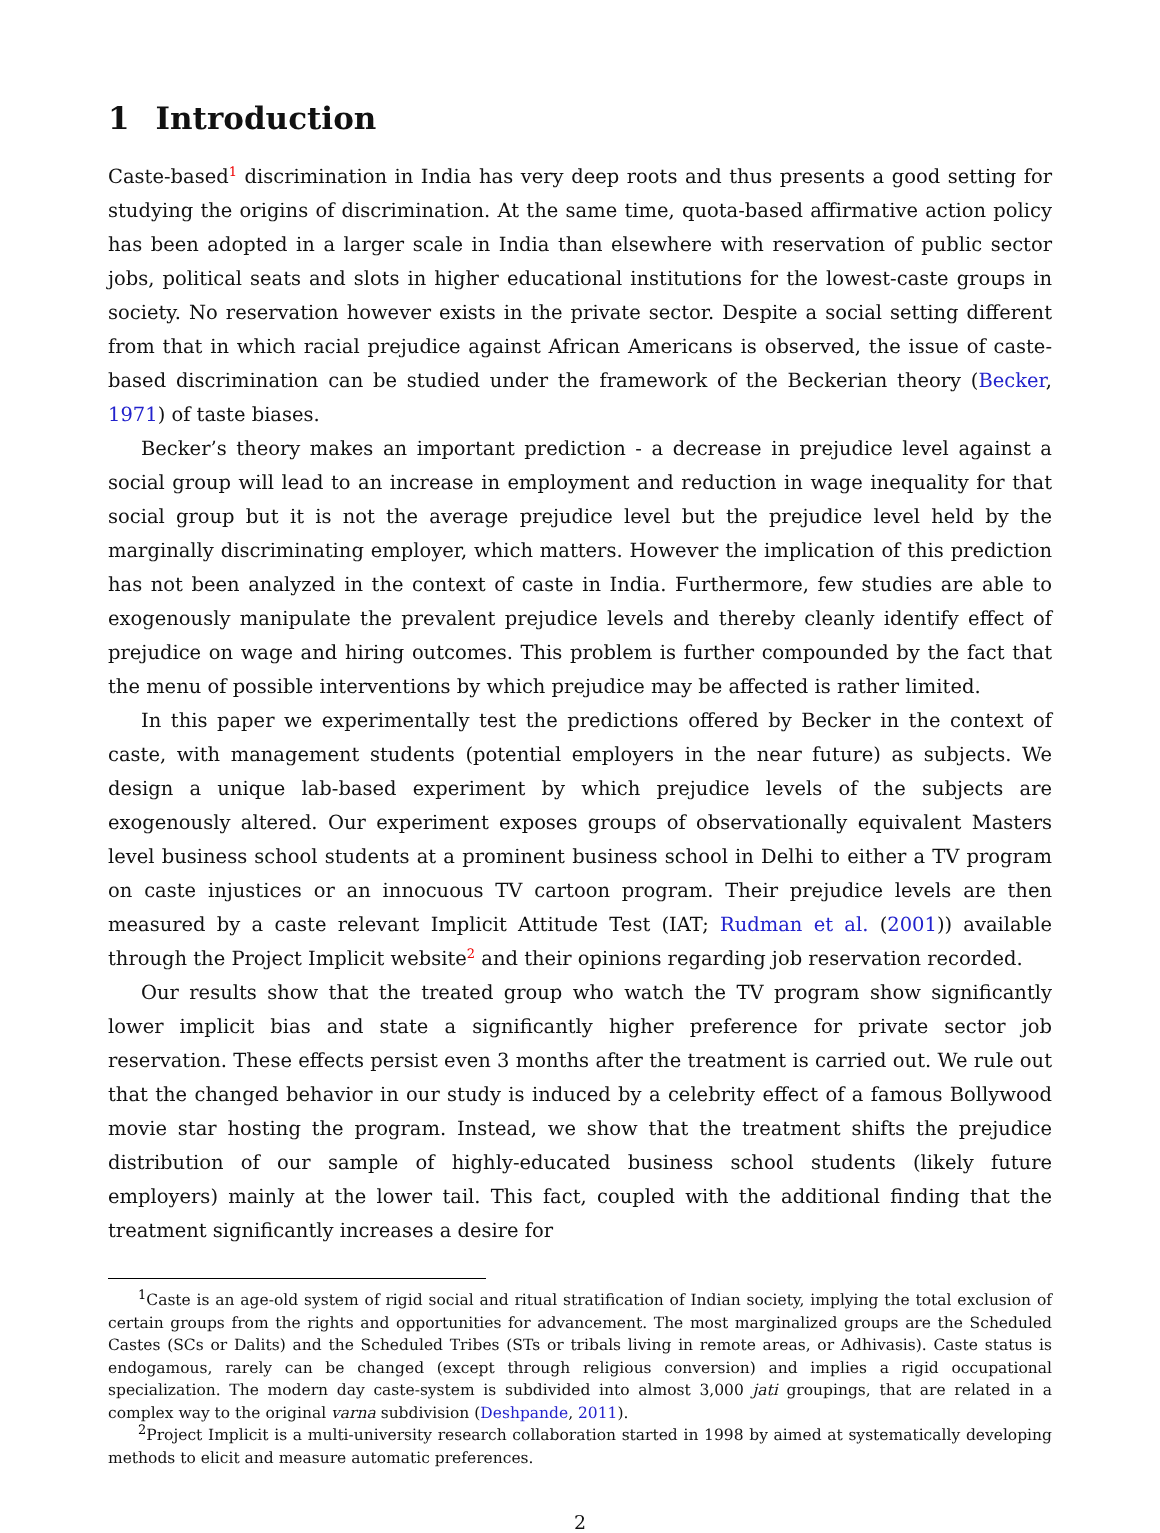1 Introduction
Caste-based<sup>1</sup> discrimination in India has very deep roots and thus presents a good setting for studying the origins of discrimination. At the same time, quota-based affirmative action policy has been adopted in a larger scale in India than elsewhere with reservation of public sector jobs, political seats and slots in higher educational institutions for the lowest-caste groups in society. No reservation however exists in the private sector. Despite a social setting different from that in which racial prejudice against African Americans is observed, the issue of caste-based discrimination can be studied under the framework of the Beckerian theory (Becker, 1971) of taste biases.
Becker’s theory makes an important prediction - a decrease in prejudice level against a social group will lead to an increase in employment and reduction in wage inequality for that social group but it is not the average prejudice level but the prejudice level held by the marginally discriminating employer, which matters. However the implication of this prediction has not been analyzed in the context of caste in India. Furthermore, few studies are able to exogenously manipulate the prevalent prejudice levels and thereby cleanly identify effect of prejudice on wage and hiring outcomes. This problem is further compounded by the fact that the menu of possible interventions by which prejudice may be affected is rather limited.
In this paper we experimentally test the predictions offered by Becker in the context of caste, with management students (potential employers in the near future) as subjects. We design a unique lab-based experiment by which prejudice levels of the subjects are exogenously altered. Our experiment exposes groups of observationally equivalent Masters level business school students at a prominent business school in Delhi to either a TV program on caste injustices or an innocuous TV cartoon program. Their prejudice levels are then measured by a caste relevant Implicit Attitude Test (IAT; Rudman et al. (2001)) available through the Project Implicit website<sup>2</sup> and their opinions regarding job reservation recorded.
Our results show that the treated group who watch the TV program show significantly lower implicit bias and state a significantly higher preference for private sector job reservation. These effects persist even 3 months after the treatment is carried out. We rule out that the changed behavior in our study is induced by a celebrity effect of a famous Bollywood movie star hosting the program. Instead, we show that the treatment shifts the prejudice distribution of our sample of highly-educated business school students (likely future employers) mainly at the lower tail. This fact, coupled with the additional finding that the treatment significantly increases a desire for
<sup>1</sup> Caste is an age-old system of rigid social and ritual stratification of Indian society, implying the total exclusion of certain groups from the rights and opportunities for advancement. The most marginalized groups are the Scheduled Castes (SCs or Dalits) and the Scheduled Tribes (STs or tribals living in remote areas, or Adhivasis). Caste status is endogamous, rarely can be changed (except through religious conversion) and implies a rigid occupational specialization. The modern day caste-system is subdivided into almost 3,000 jati groupings, that are related in a complex way to the original varna subdivision (Deshpande, 2011).
<sup>2</sup> Project Implicit is a multi-university research collaboration started in 1998 by aimed at systematically developing methods to elicit and measure automatic preferences.
2